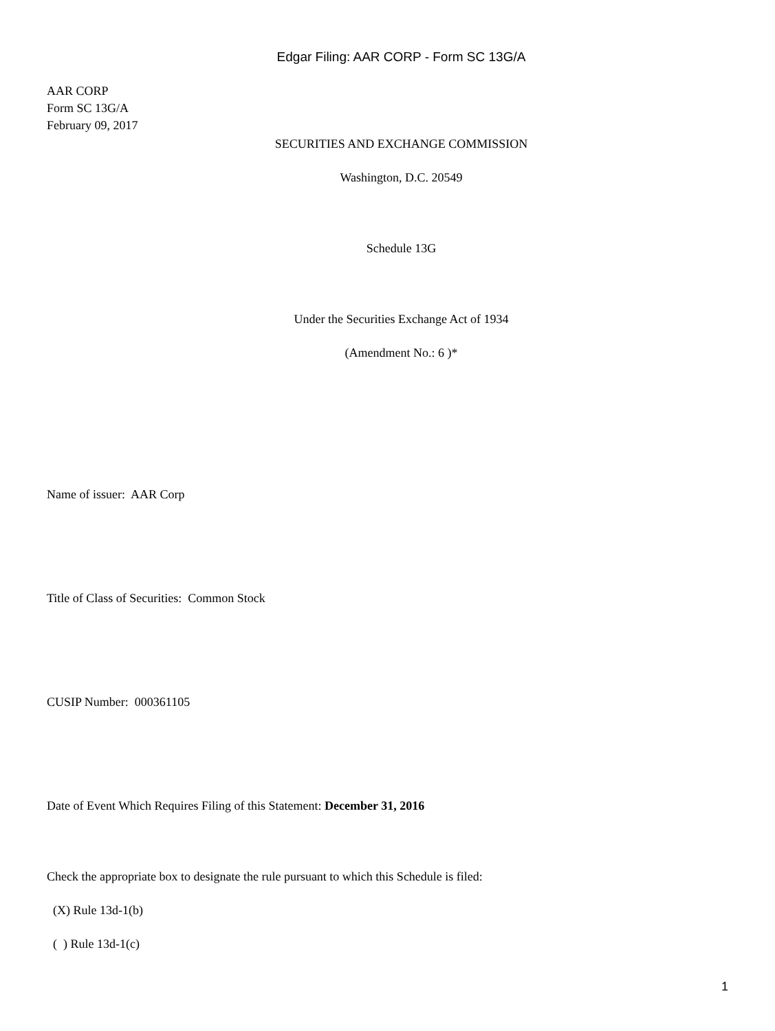Edgar Filing: AAR CORP - Form SC 13G/A
AAR CORP
Form SC 13G/A
February 09, 2017
SECURITIES AND EXCHANGE COMMISSION
Washington, D.C. 20549
Schedule 13G
Under the Securities Exchange Act of 1934
(Amendment No.: 6 )*
Name of issuer: AAR Corp
Title of Class of Securities: Common Stock
CUSIP Number: 000361105
Date of Event Which Requires Filing of this Statement: December 31, 2016
Check the appropriate box to designate the rule pursuant to which this Schedule is filed:
(X) Rule 13d-1(b)
( ) Rule 13d-1(c)
1